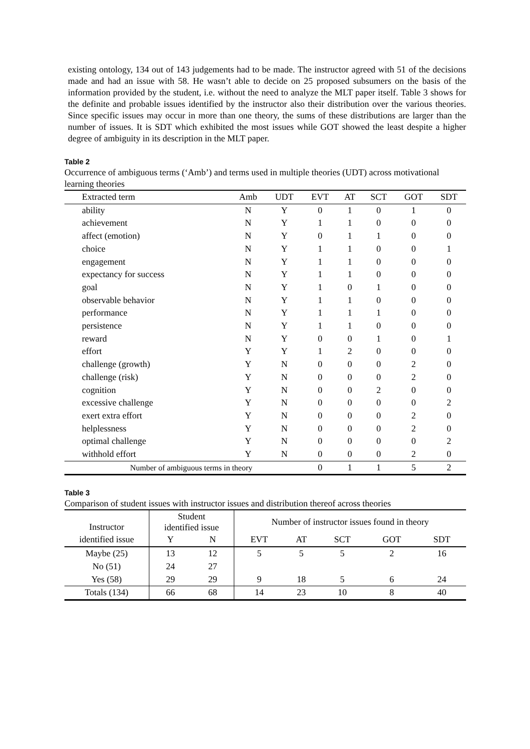existing ontology, 134 out of 143 judgements had to be made. The instructor agreed with 51 of the decisions made and had an issue with 58. He wasn’t able to decide on 25 proposed subsumers on the basis of the information provided by the student, i.e. without the need to analyze the MLT paper itself. Table 3 shows for the definite and probable issues identified by the instructor also their distribution over the various theories. Since specific issues may occur in more than one theory, the sums of these distributions are larger than the number of issues. It is SDT which exhibited the most issues while GOT showed the least despite a higher degree of ambiguity in its description in the MLT paper.
Table 2
Occurrence of ambiguous terms (‘Amb’) and terms used in multiple theories (UDT) across motivational learning theories
| Extracted term | Amb | UDT | EVT | AT | SCT | GOT | SDT |
| --- | --- | --- | --- | --- | --- | --- | --- |
| ability | N | Y | 0 | 1 | 0 | 1 | 0 |
| achievement | N | Y | 1 | 1 | 0 | 0 | 0 |
| affect (emotion) | N | Y | 0 | 1 | 1 | 0 | 0 |
| choice | N | Y | 1 | 1 | 0 | 0 | 1 |
| engagement | N | Y | 1 | 1 | 0 | 0 | 0 |
| expectancy for success | N | Y | 1 | 1 | 0 | 0 | 0 |
| goal | N | Y | 1 | 0 | 1 | 0 | 0 |
| observable behavior | N | Y | 1 | 1 | 0 | 0 | 0 |
| performance | N | Y | 1 | 1 | 1 | 0 | 0 |
| persistence | N | Y | 1 | 1 | 0 | 0 | 0 |
| reward | N | Y | 0 | 0 | 1 | 0 | 1 |
| effort | Y | Y | 1 | 2 | 0 | 0 | 0 |
| challenge (growth) | Y | N | 0 | 0 | 0 | 2 | 0 |
| challenge (risk) | Y | N | 0 | 0 | 0 | 2 | 0 |
| cognition | Y | N | 0 | 0 | 2 | 0 | 0 |
| excessive challenge | Y | N | 0 | 0 | 0 | 0 | 2 |
| exert extra effort | Y | N | 0 | 0 | 0 | 2 | 0 |
| helplessness | Y | N | 0 | 0 | 0 | 2 | 0 |
| optimal challenge | Y | N | 0 | 0 | 0 | 0 | 2 |
| withhold effort | Y | N | 0 | 0 | 0 | 2 | 0 |
| Number of ambiguous terms in theory | | | 0 | 1 | 1 | 5 | 2 |
Table 3
Comparison of student issues with instructor issues and distribution thereof across theories
| Instructor | Student identified issue | | Number of instructor issues found in theory | | | | |
| identified issue | Y | N | EVT | AT | SCT | GOT | SDT |
| Maybe (25) | 13 | 12 | 5 | 5 | 5 | 2 | 16 |
| No (51) | 24 | 27 | | | | | |
| Yes (58) | 29 | 29 | 9 | 18 | 5 | 6 | 24 |
| Totals (134) | 66 | 68 | 14 | 23 | 10 | 8 | 40 |